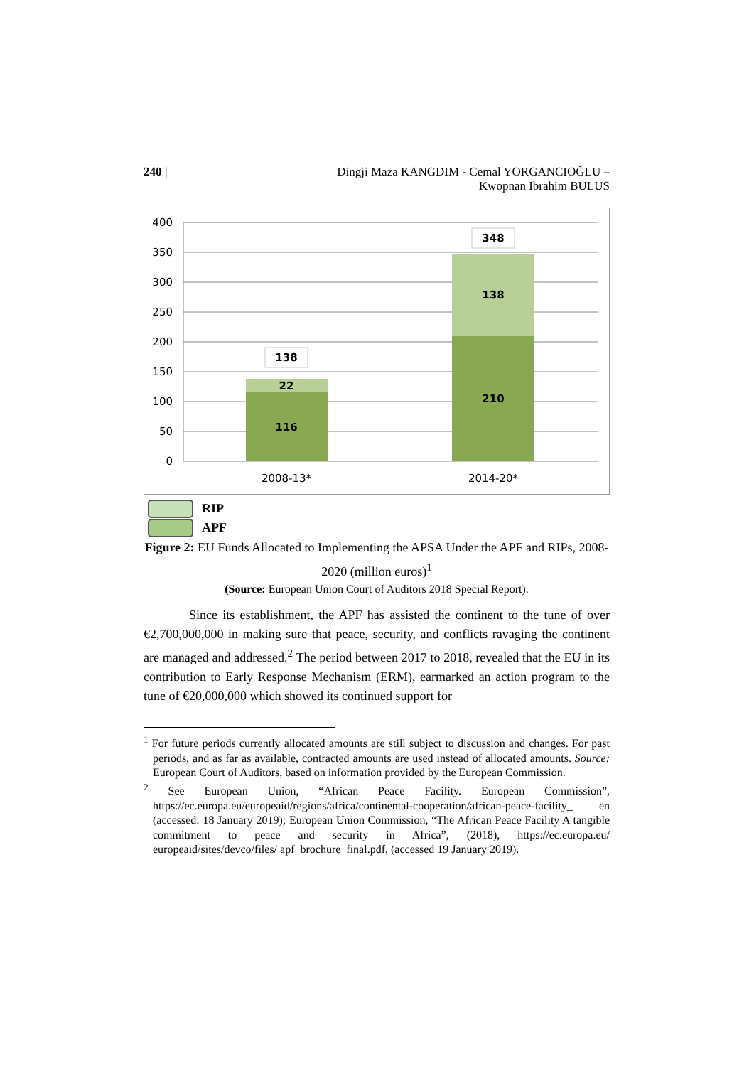240 | Dingji Maza KANGDIM - Cemal YORGANCIOĞLU –
Kwopnan Ibrahim BULUS
400
350
300
250
200
150
100
50
0
116
22
138
210
138
348
2008-13*
2014-20*
RIP
APF
Figure 2: EU Funds Allocated to Implementing the APSA Under the APF and RIPs, 2008-2020 (million euros)<sup>1</sup>
(Source: European Union Court of Auditors 2018 Special Report).
Since its establishment, the APF has assisted the continent to the tune of over €2,700,000,000 in making sure that peace, security, and conflicts ravaging the continent are managed and addressed.<sup>2</sup> The period between 2017 to 2018, revealed that the EU in its contribution to Early Response Mechanism (ERM), earmarked an action program to the tune of €20,000,000 which showed its continued support for
<sup>1</sup> For future periods currently allocated amounts are still subject to discussion and changes. For past periods, and as far as available, contracted amounts are used instead of allocated amounts. Source: European Court of Auditors, based on information provided by the European Commission.
<sup>2</sup> See European Union, “African Peace Facility. European Commission”, https://ec.europa.eu/europeaid/regions/africa/continental-cooperation/african-peace-facility_ en (accessed: 18 January 2019); European Union Commission, “The African Peace Facility A tangible commitment to peace and security in Africa”, (2018), https://ec.europa.eu/ europeaid/sites/devco/files/ apf_brochure_final.pdf, (accessed 19 January 2019).